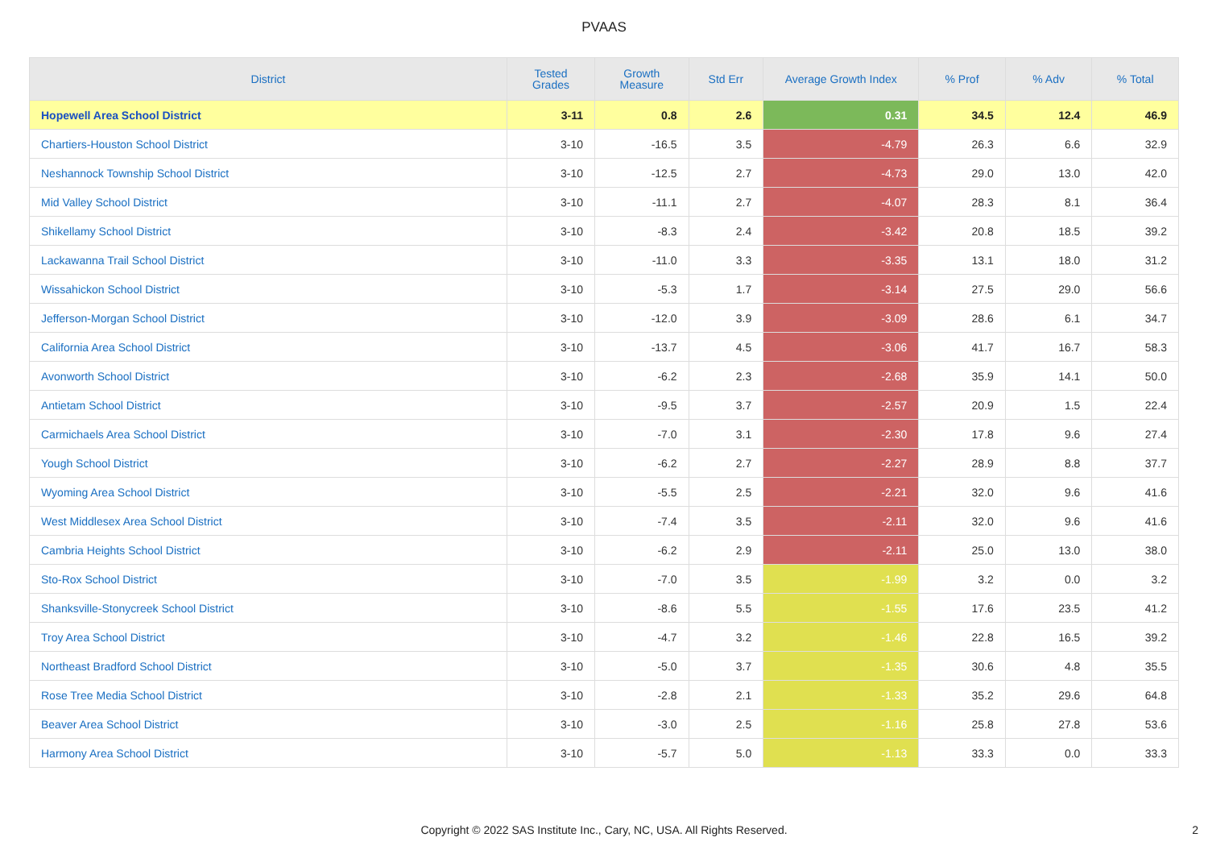PVAAS
| District | Tested Grades | Growth Measure | Std Err | Average Growth Index | % Prof | % Adv | % Total |
| --- | --- | --- | --- | --- | --- | --- | --- |
| Hopewell Area School District | 3-11 | 0.8 | 2.6 | 0.31 | 34.5 | 12.4 | 46.9 |
| Chartiers-Houston School District | 3-10 | -16.5 | 3.5 | -4.79 | 26.3 | 6.6 | 32.9 |
| Neshannock Township School District | 3-10 | -12.5 | 2.7 | -4.73 | 29.0 | 13.0 | 42.0 |
| Mid Valley School District | 3-10 | -11.1 | 2.7 | -4.07 | 28.3 | 8.1 | 36.4 |
| Shikellamy School District | 3-10 | -8.3 | 2.4 | -3.42 | 20.8 | 18.5 | 39.2 |
| Lackawanna Trail School District | 3-10 | -11.0 | 3.3 | -3.35 | 13.1 | 18.0 | 31.2 |
| Wissahickon School District | 3-10 | -5.3 | 1.7 | -3.14 | 27.5 | 29.0 | 56.6 |
| Jefferson-Morgan School District | 3-10 | -12.0 | 3.9 | -3.09 | 28.6 | 6.1 | 34.7 |
| California Area School District | 3-10 | -13.7 | 4.5 | -3.06 | 41.7 | 16.7 | 58.3 |
| Avonworth School District | 3-10 | -6.2 | 2.3 | -2.68 | 35.9 | 14.1 | 50.0 |
| Antietam School District | 3-10 | -9.5 | 3.7 | -2.57 | 20.9 | 1.5 | 22.4 |
| Carmichaels Area School District | 3-10 | -7.0 | 3.1 | -2.30 | 17.8 | 9.6 | 27.4 |
| Yough School District | 3-10 | -6.2 | 2.7 | -2.27 | 28.9 | 8.8 | 37.7 |
| Wyoming Area School District | 3-10 | -5.5 | 2.5 | -2.21 | 32.0 | 9.6 | 41.6 |
| West Middlesex Area School District | 3-10 | -7.4 | 3.5 | -2.11 | 32.0 | 9.6 | 41.6 |
| Cambria Heights School District | 3-10 | -6.2 | 2.9 | -2.11 | 25.0 | 13.0 | 38.0 |
| Sto-Rox School District | 3-10 | -7.0 | 3.5 | -1.99 | 3.2 | 0.0 | 3.2 |
| Shanksville-Stonycreek School District | 3-10 | -8.6 | 5.5 | -1.55 | 17.6 | 23.5 | 41.2 |
| Troy Area School District | 3-10 | -4.7 | 3.2 | -1.46 | 22.8 | 16.5 | 39.2 |
| Northeast Bradford School District | 3-10 | -5.0 | 3.7 | -1.35 | 30.6 | 4.8 | 35.5 |
| Rose Tree Media School District | 3-10 | -2.8 | 2.1 | -1.33 | 35.2 | 29.6 | 64.8 |
| Beaver Area School District | 3-10 | -3.0 | 2.5 | -1.16 | 25.8 | 27.8 | 53.6 |
| Harmony Area School District | 3-10 | -5.7 | 5.0 | -1.13 | 33.3 | 0.0 | 33.3 |
Copyright © 2022 SAS Institute Inc., Cary, NC, USA. All Rights Reserved. 2